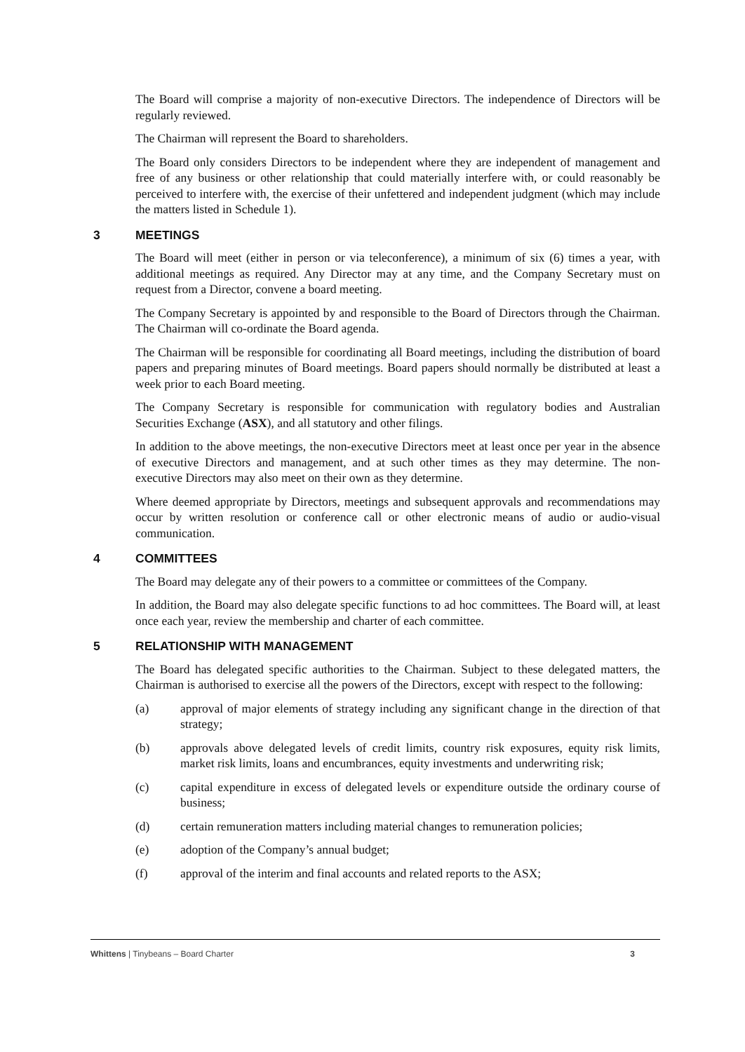The Board will comprise a majority of non-executive Directors. The independence of Directors will be regularly reviewed.
The Chairman will represent the Board to shareholders.
The Board only considers Directors to be independent where they are independent of management and free of any business or other relationship that could materially interfere with, or could reasonably be perceived to interfere with, the exercise of their unfettered and independent judgment (which may include the matters listed in Schedule 1).
3 MEETINGS
The Board will meet (either in person or via teleconference), a minimum of six (6) times a year, with additional meetings as required. Any Director may at any time, and the Company Secretary must on request from a Director, convene a board meeting.
The Company Secretary is appointed by and responsible to the Board of Directors through the Chairman. The Chairman will co-ordinate the Board agenda.
The Chairman will be responsible for coordinating all Board meetings, including the distribution of board papers and preparing minutes of Board meetings. Board papers should normally be distributed at least a week prior to each Board meeting.
The Company Secretary is responsible for communication with regulatory bodies and Australian Securities Exchange (ASX), and all statutory and other filings.
In addition to the above meetings, the non-executive Directors meet at least once per year in the absence of executive Directors and management, and at such other times as they may determine. The non-executive Directors may also meet on their own as they determine.
Where deemed appropriate by Directors, meetings and subsequent approvals and recommendations may occur by written resolution or conference call or other electronic means of audio or audio-visual communication.
4 COMMITTEES
The Board may delegate any of their powers to a committee or committees of the Company.
In addition, the Board may also delegate specific functions to ad hoc committees. The Board will, at least once each year, review the membership and charter of each committee.
5 RELATIONSHIP WITH MANAGEMENT
The Board has delegated specific authorities to the Chairman. Subject to these delegated matters, the Chairman is authorised to exercise all the powers of the Directors, except with respect to the following:
(a) approval of major elements of strategy including any significant change in the direction of that strategy;
(b) approvals above delegated levels of credit limits, country risk exposures, equity risk limits, market risk limits, loans and encumbrances, equity investments and underwriting risk;
(c) capital expenditure in excess of delegated levels or expenditure outside the ordinary course of business;
(d) certain remuneration matters including material changes to remuneration policies;
(e) adoption of the Company’s annual budget;
(f) approval of the interim and final accounts and related reports to the ASX;
Whittens | Tinybeans – Board Charter 3